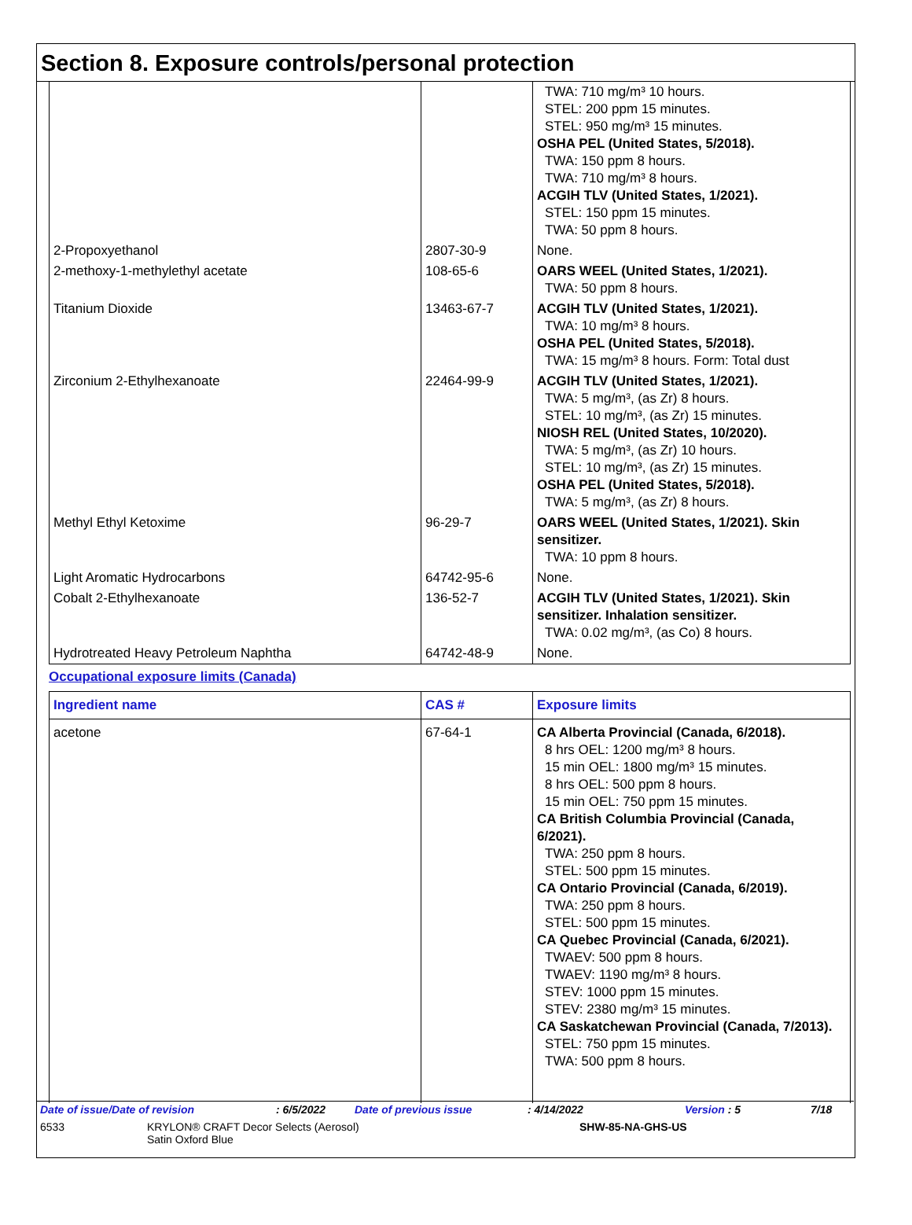Section 8. Exposure controls/personal protection
| | | TWA: 710 mg/m³ 10 hours. STEL: 200 ppm 15 minutes. STEL: 950 mg/m³ 15 minutes. OSHA PEL (United States, 5/2018). TWA: 150 ppm 8 hours. TWA: 710 mg/m³ 8 hours. ACGIH TLV (United States, 1/2021). STEL: 150 ppm 15 minutes. TWA: 50 ppm 8 hours. |
| 2-Propoxyethanol | 2807-30-9 | None. |
| 2-methoxy-1-methylethyl acetate | 108-65-6 | OARS WEEL (United States, 1/2021). TWA: 50 ppm 8 hours. |
| Titanium Dioxide | 13463-67-7 | ACGIH TLV (United States, 1/2021). TWA: 10 mg/m³ 8 hours. OSHA PEL (United States, 5/2018). TWA: 15 mg/m³ 8 hours. Form: Total dust |
| Zirconium 2-Ethylhexanoate | 22464-99-9 | ACGIH TLV (United States, 1/2021). TWA: 5 mg/m³, (as Zr) 8 hours. STEL: 10 mg/m³, (as Zr) 15 minutes. NIOSH REL (United States, 10/2020). TWA: 5 mg/m³, (as Zr) 10 hours. STEL: 10 mg/m³, (as Zr) 15 minutes. OSHA PEL (United States, 5/2018). TWA: 5 mg/m³, (as Zr) 8 hours. |
| Methyl Ethyl Ketoxime | 96-29-7 | OARS WEEL (United States, 1/2021). Skin sensitizer. TWA: 10 ppm 8 hours. |
| Light Aromatic Hydrocarbons | 64742-95-6 | None. |
| Cobalt 2-Ethylhexanoate | 136-52-7 | ACGIH TLV (United States, 1/2021). Skin sensitizer. Inhalation sensitizer. TWA: 0.02 mg/m³, (as Co) 8 hours. |
| Hydrotreated Heavy Petroleum Naphtha | 64742-48-9 | None. |
Occupational exposure limits (Canada)
| Ingredient name | CAS # | Exposure limits |
| --- | --- | --- |
| acetone | 67-64-1 | CA Alberta Provincial (Canada, 6/2018). 8 hrs OEL: 1200 mg/m³ 8 hours. 15 min OEL: 1800 mg/m³ 15 minutes. 8 hrs OEL: 500 ppm 8 hours. 15 min OEL: 750 ppm 15 minutes. CA British Columbia Provincial (Canada, 6/2021). TWA: 250 ppm 8 hours. STEL: 500 ppm 15 minutes. CA Ontario Provincial (Canada, 6/2019). TWA: 250 ppm 8 hours. STEL: 500 ppm 15 minutes. CA Quebec Provincial (Canada, 6/2021). TWAEV: 500 ppm 8 hours. TWAEV: 1190 mg/m³ 8 hours. STEV: 1000 ppm 15 minutes. STEV: 2380 mg/m³ 15 minutes. CA Saskatchewan Provincial (Canada, 7/2013). STEL: 750 ppm 15 minutes. TWA: 500 ppm 8 hours. |
Date of issue/Date of revision: 6/5/2022 Date of previous issue: 4/14/2022 Version : 5 7/18
6533 KRYLON® CRAFT Decor Selects (Aerosol)
Satin Oxford Blue SHW-85-NA-GHS-US